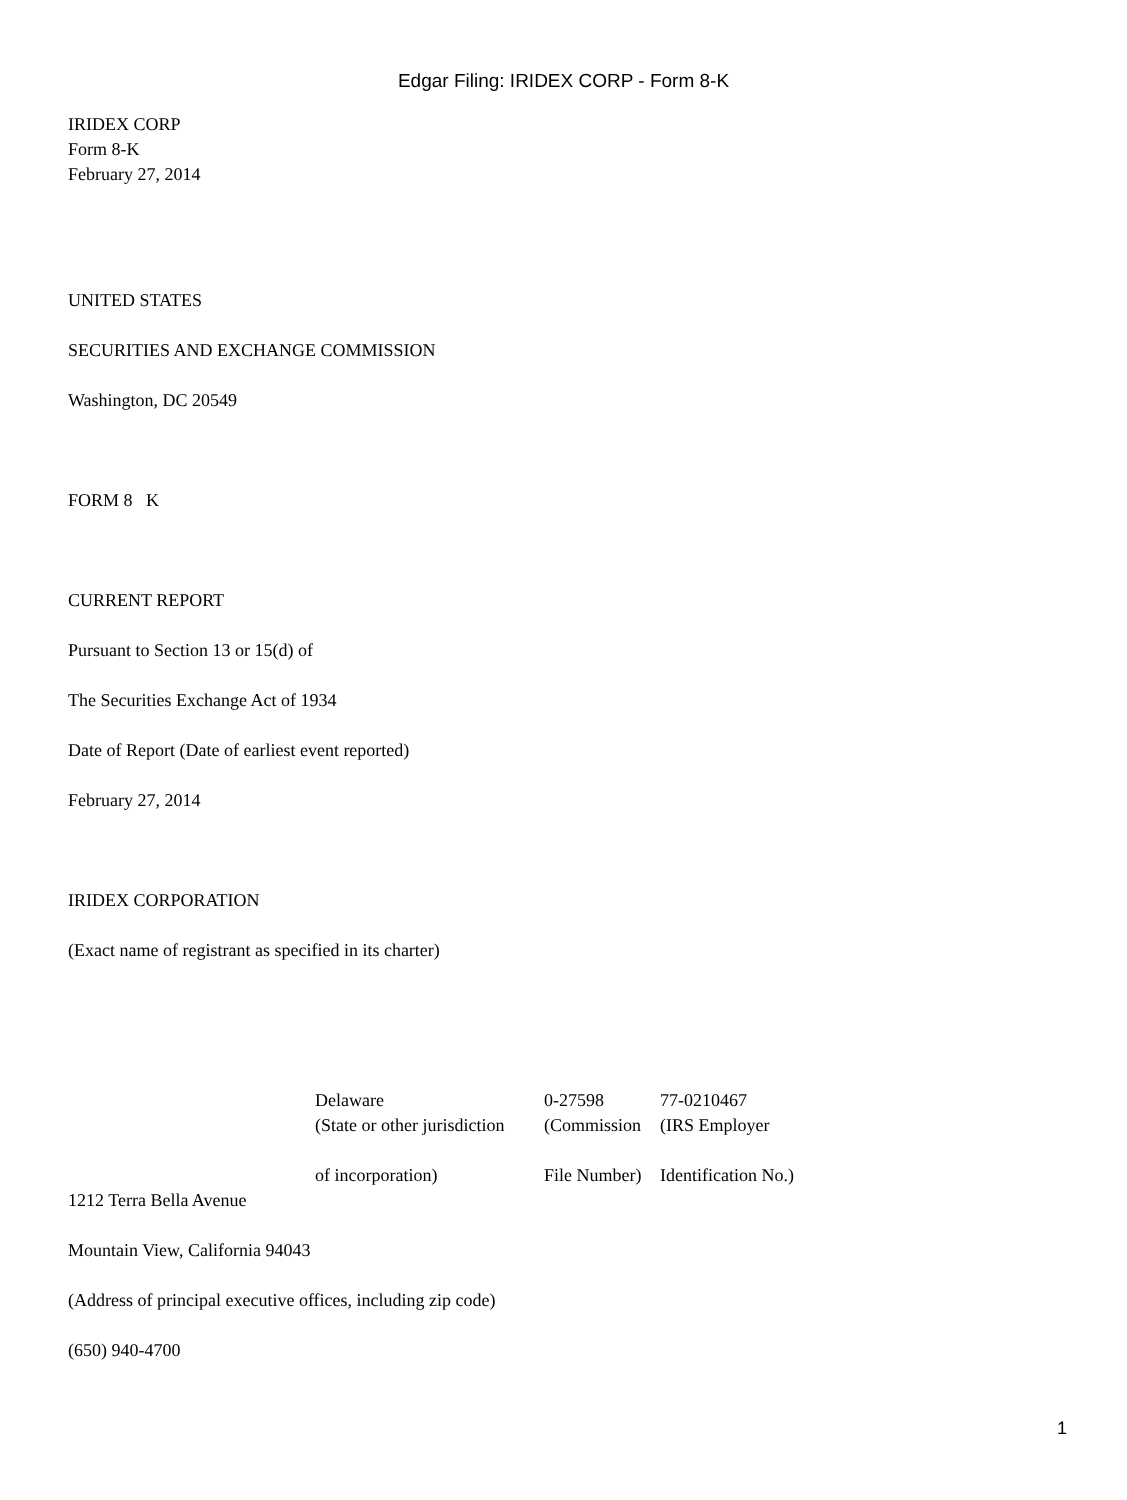Edgar Filing: IRIDEX CORP - Form 8-K
IRIDEX CORP
Form 8-K
February 27, 2014
UNITED STATES
SECURITIES AND EXCHANGE COMMISSION
Washington, DC 20549
FORM 8 K
CURRENT REPORT
Pursuant to Section 13 or 15(d) of
The Securities Exchange Act of 1934
Date of Report (Date of earliest event reported)
February 27, 2014
IRIDEX CORPORATION
(Exact name of registrant as specified in its charter)
| Delaware | 0-27598 | 77-0210467 |
| (State or other jurisdiction | (Commission | (IRS Employer |
| of incorporation) | File Number) | Identification No.) |
1212 Terra Bella Avenue
Mountain View, California 94043
(Address of principal executive offices, including zip code)
(650) 940-4700
1